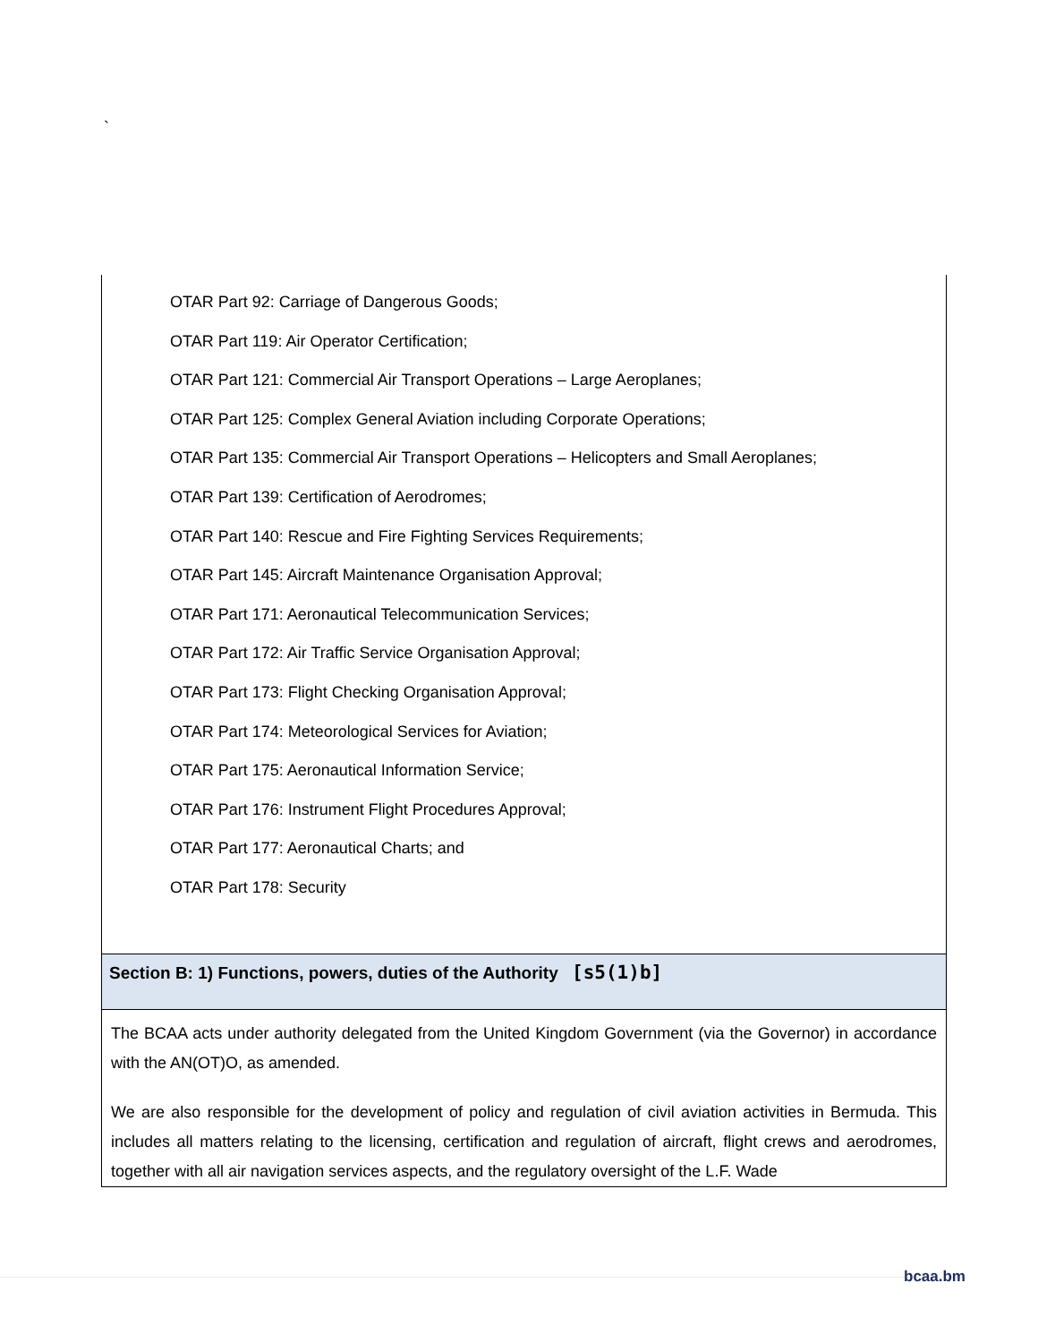`
OTAR Part 92: Carriage of Dangerous Goods;
OTAR Part 119: Air Operator Certification;
OTAR Part 121: Commercial Air Transport Operations – Large Aeroplanes;
OTAR Part 125: Complex General Aviation including Corporate Operations;
OTAR Part 135: Commercial Air Transport Operations – Helicopters and Small Aeroplanes;
OTAR Part 139: Certification of Aerodromes;
OTAR Part 140: Rescue and Fire Fighting Services Requirements;
OTAR Part 145: Aircraft Maintenance Organisation Approval;
OTAR Part 171: Aeronautical Telecommunication Services;
OTAR Part 172: Air Traffic Service Organisation Approval;
OTAR Part 173: Flight Checking Organisation Approval;
OTAR Part 174: Meteorological Services for Aviation;
OTAR Part 175: Aeronautical Information Service;
OTAR Part 176: Instrument Flight Procedures Approval;
OTAR Part 177: Aeronautical Charts; and
OTAR Part 178: Security
Section B: 1) Functions, powers, duties of the Authority [s5(1)b]
The BCAA acts under authority delegated from the United Kingdom Government (via the Governor) in accordance with the AN(OT)O, as amended.
We are also responsible for the development of policy and regulation of civil aviation activities in Bermuda. This includes all matters relating to the licensing, certification and regulation of aircraft, flight crews and aerodromes, together with all air navigation services aspects, and the regulatory oversight of the L.F. Wade
bcaa.bm